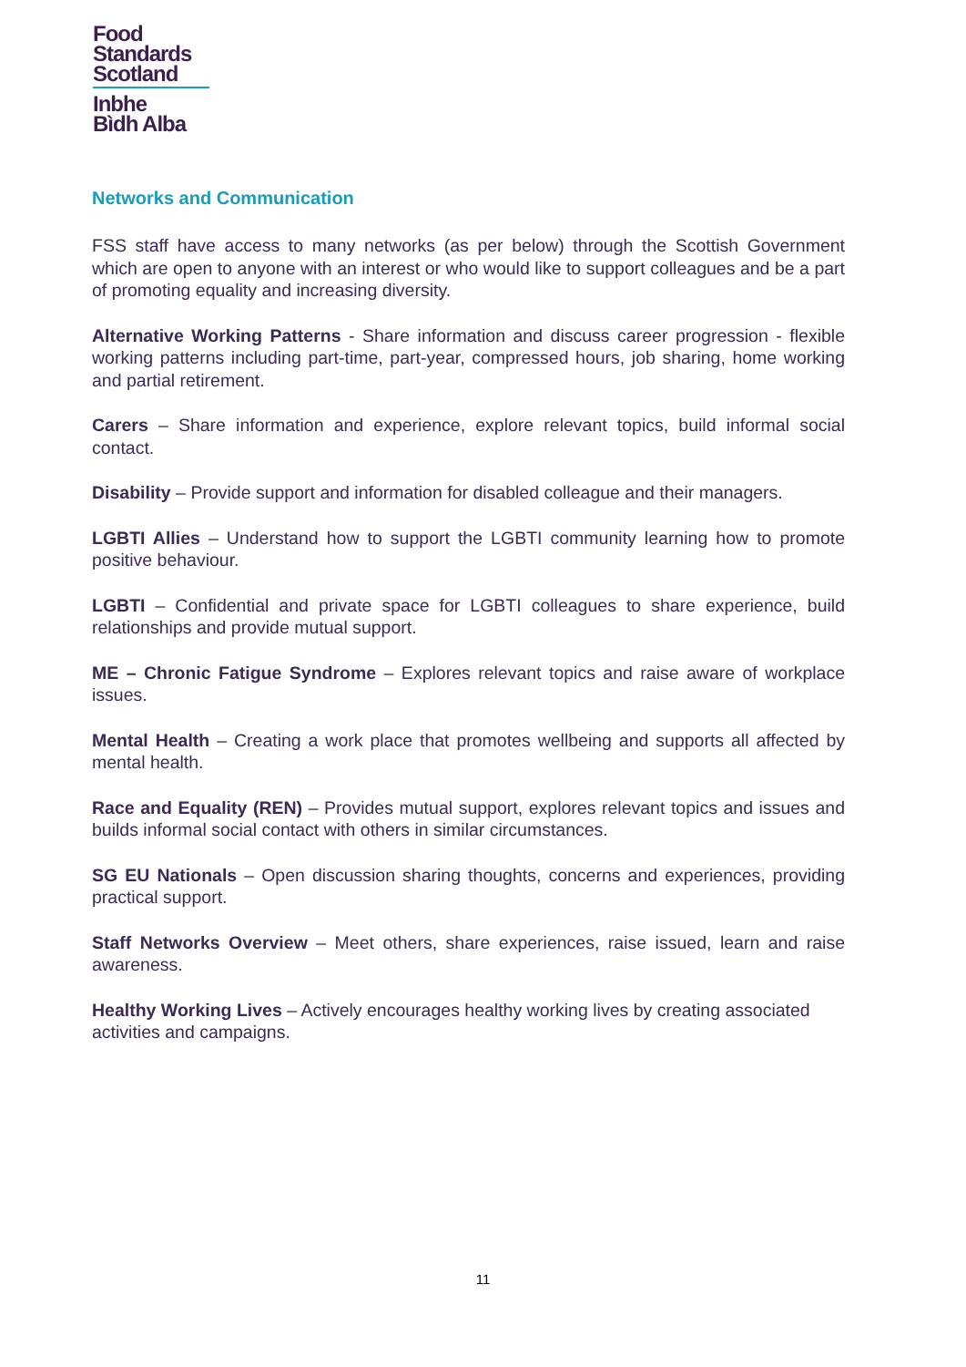Food
Standards
Scotland
Inbhe
Bìdh Alba
Networks and Communication
FSS staff have access to many networks (as per below) through the Scottish Government which are open to anyone with an interest or who would like to support colleagues and be a part of promoting equality and increasing diversity.
Alternative Working Patterns - Share information and discuss career progression - flexible working patterns including part-time, part-year, compressed hours, job sharing, home working and partial retirement.
Carers – Share information and experience, explore relevant topics, build informal social contact.
Disability – Provide support and information for disabled colleague and their managers.
LGBTI Allies – Understand how to support the LGBTI community learning how to promote positive behaviour.
LGBTI – Confidential and private space for LGBTI colleagues to share experience, build relationships and provide mutual support.
ME – Chronic Fatigue Syndrome – Explores relevant topics and raise aware of workplace issues.
Mental Health – Creating a work place that promotes wellbeing and supports all affected by mental health.
Race and Equality (REN) – Provides mutual support, explores relevant topics and issues and builds informal social contact with others in similar circumstances.
SG EU Nationals – Open discussion sharing thoughts, concerns and experiences, providing practical support.
Staff Networks Overview – Meet others, share experiences, raise issued, learn and raise awareness.
Healthy Working Lives – Actively encourages healthy working lives by creating associated activities and campaigns.
11